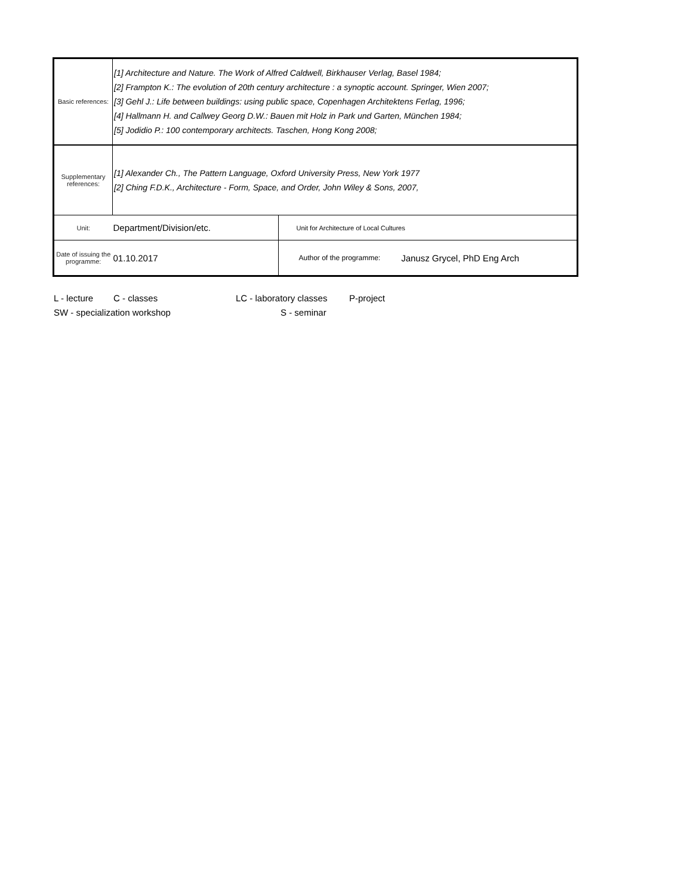| Basic references: | [1] Architecture and Nature. The Work of Alfred Caldwell, Birkhauser Verlag, Basel 1984; [2] Frampton K.: The evolution of 20th century architecture : a synoptic account. Springer, Wien 2007; [3] Gehl J.: Life between buildings: using public space, Copenhagen Architektens Ferlag, 1996; [4] Hallmann H. and Callwey Georg D.W.: Bauen mit Holz in Park und Garten, München 1984; [5] Jodidio P.: 100 contemporary architects. Taschen, Hong Kong 2008; | | |
| Supplementary references: | [1] Alexander Ch., The Pattern Language, Oxford University Press, New York 1977 [2] Ching F.D.K., Architecture - Form, Space, and Order, John Wiley & Sons, 2007, | | |
| Unit: | Department/Division/etc. | Unit for Architecture of Local Cultures | |
| Date of issuing the programme: | 01.10.2017 | Author of the programme: | Janusz Grycel, PhD Eng Arch |
L - lecture C - classes LC - laboratory classes P-project
SW - specialization workshop S - seminar